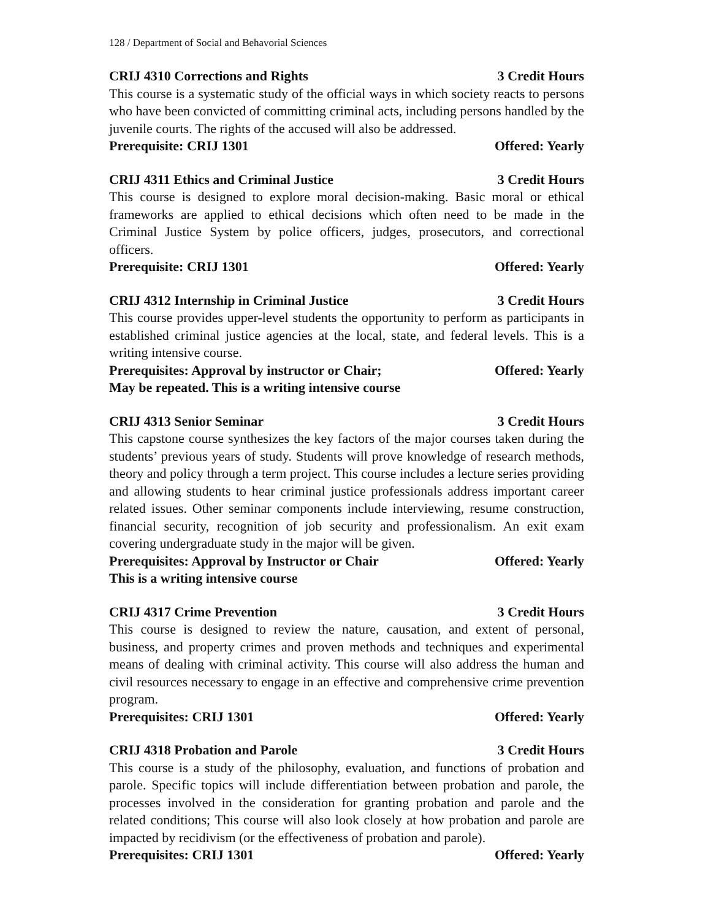128 / Department of Social and Behavorial Sciences
CRIJ 4310 Corrections and Rights 3 Credit Hours
This course is a systematic study of the official ways in which society reacts to persons who have been convicted of committing criminal acts, including persons handled by the juvenile courts. The rights of the accused will also be addressed.
Prerequisite: CRIJ 1301 Offered: Yearly
CRIJ 4311 Ethics and Criminal Justice 3 Credit Hours
This course is designed to explore moral decision-making. Basic moral or ethical frameworks are applied to ethical decisions which often need to be made in the Criminal Justice System by police officers, judges, prosecutors, and correctional officers.
Prerequisite: CRIJ 1301 Offered: Yearly
CRIJ 4312 Internship in Criminal Justice 3 Credit Hours
This course provides upper-level students the opportunity to perform as participants in established criminal justice agencies at the local, state, and federal levels. This is a writing intensive course.
Prerequisites: Approval by instructor or Chair; Offered: Yearly
May be repeated. This is a writing intensive course
CRIJ 4313 Senior Seminar 3 Credit Hours
This capstone course synthesizes the key factors of the major courses taken during the students’ previous years of study. Students will prove knowledge of research methods, theory and policy through a term project. This course includes a lecture series providing and allowing students to hear criminal justice professionals address important career related issues. Other seminar components include interviewing, resume construction, financial security, recognition of job security and professionalism. An exit exam covering undergraduate study in the major will be given.
Prerequisites: Approval by Instructor or Chair Offered: Yearly
This is a writing intensive course
CRIJ 4317 Crime Prevention 3 Credit Hours
This course is designed to review the nature, causation, and extent of personal, business, and property crimes and proven methods and techniques and experimental means of dealing with criminal activity. This course will also address the human and civil resources necessary to engage in an effective and comprehensive crime prevention program.
Prerequisites: CRIJ 1301 Offered: Yearly
CRIJ 4318 Probation and Parole 3 Credit Hours
This course is a study of the philosophy, evaluation, and functions of probation and parole. Specific topics will include differentiation between probation and parole, the processes involved in the consideration for granting probation and parole and the related conditions; This course will also look closely at how probation and parole are impacted by recidivism (or the effectiveness of probation and parole).
Prerequisites: CRIJ 1301 Offered: Yearly